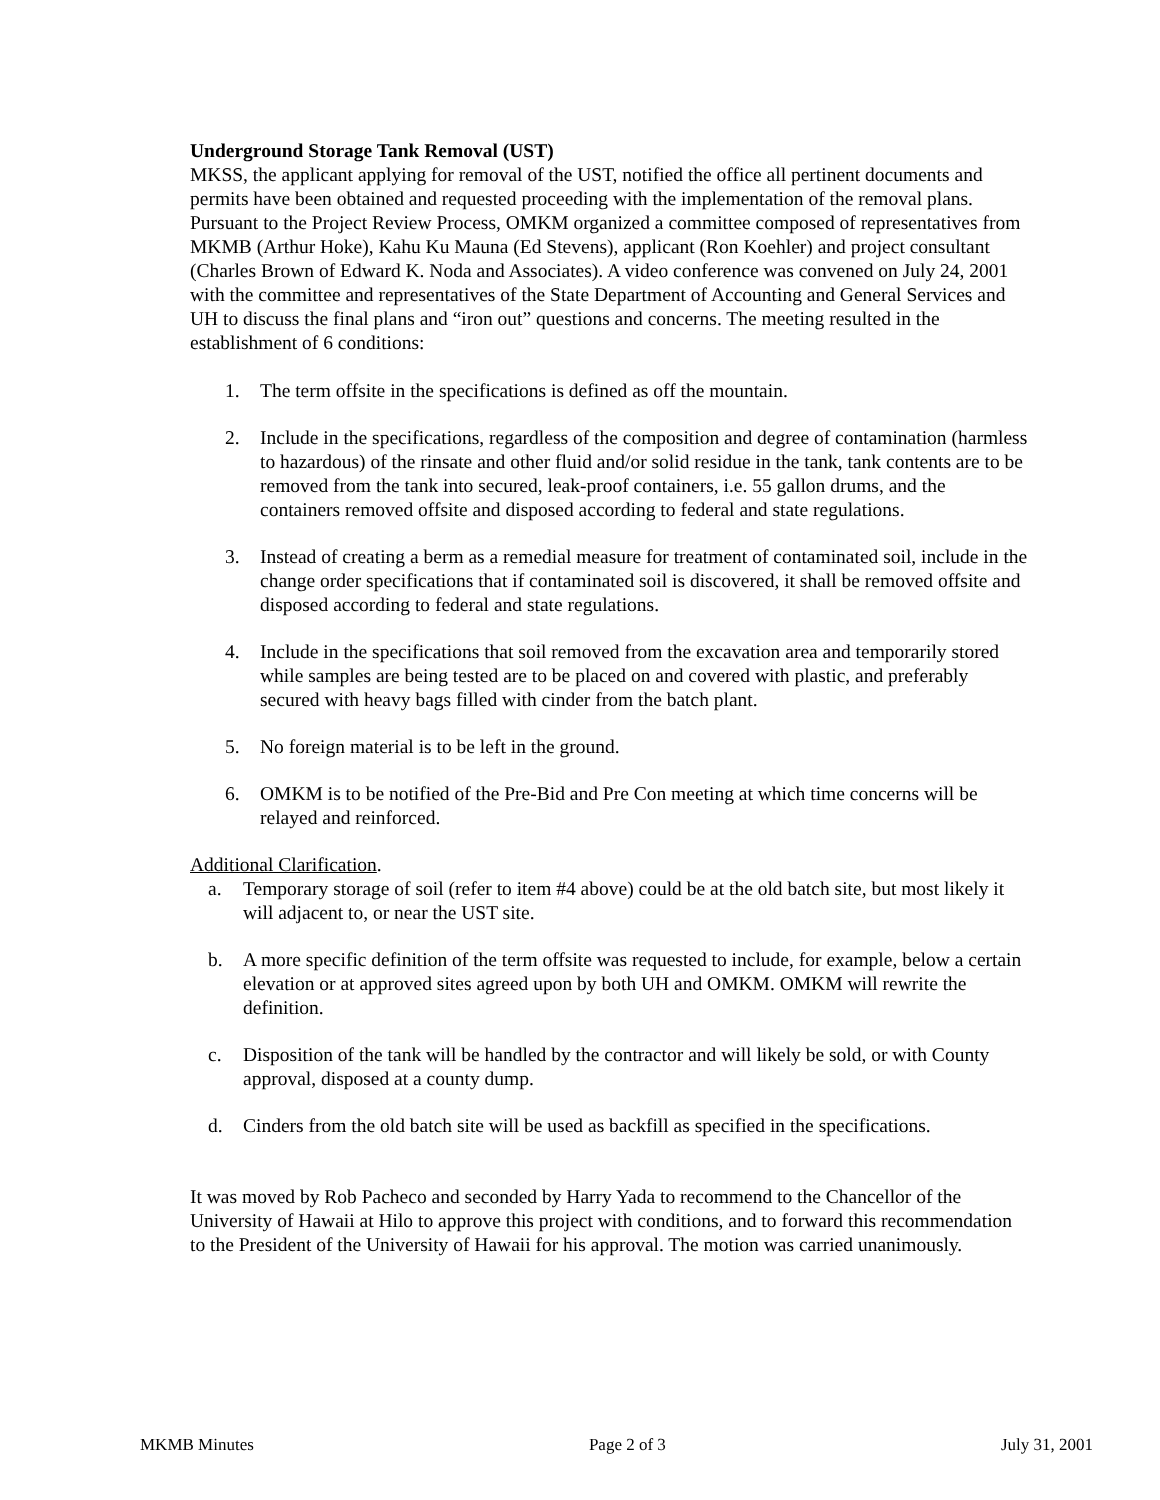Underground Storage Tank Removal (UST)
MKSS, the applicant applying for removal of the UST, notified the office all pertinent documents and permits have been obtained and requested proceeding with the implementation of the removal plans. Pursuant to the Project Review Process, OMKM organized a committee composed of representatives from MKMB (Arthur Hoke), Kahu Ku Mauna (Ed Stevens), applicant (Ron Koehler) and project consultant (Charles Brown of Edward K. Noda and Associates). A video conference was convened on July 24, 2001 with the committee and representatives of the State Department of Accounting and General Services and UH to discuss the final plans and “iron out” questions and concerns. The meeting resulted in the establishment of 6 conditions:
1. The term offsite in the specifications is defined as off the mountain.
2. Include in the specifications, regardless of the composition and degree of contamination (harmless to hazardous) of the rinsate and other fluid and/or solid residue in the tank, tank contents are to be removed from the tank into secured, leak-proof containers, i.e. 55 gallon drums, and the containers removed offsite and disposed according to federal and state regulations.
3. Instead of creating a berm as a remedial measure for treatment of contaminated soil, include in the change order specifications that if contaminated soil is discovered, it shall be removed offsite and disposed according to federal and state regulations.
4. Include in the specifications that soil removed from the excavation area and temporarily stored while samples are being tested are to be placed on and covered with plastic, and preferably secured with heavy bags filled with cinder from the batch plant.
5. No foreign material is to be left in the ground.
6. OMKM is to be notified of the Pre-Bid and Pre Con meeting at which time concerns will be relayed and reinforced.
Additional Clarification.
a. Temporary storage of soil (refer to item #4 above) could be at the old batch site, but most likely it will adjacent to, or near the UST site.
b. A more specific definition of the term offsite was requested to include, for example, below a certain elevation or at approved sites agreed upon by both UH and OMKM. OMKM will rewrite the definition.
c. Disposition of the tank will be handled by the contractor and will likely be sold, or with County approval, disposed at a county dump.
d. Cinders from the old batch site will be used as backfill as specified in the specifications.
It was moved by Rob Pacheco and seconded by Harry Yada to recommend to the Chancellor of the University of Hawaii at Hilo to approve this project with conditions, and to forward this recommendation to the President of the University of Hawaii for his approval. The motion was carried unanimously.
MKMB Minutes Page 2 of 3 July 31, 2001